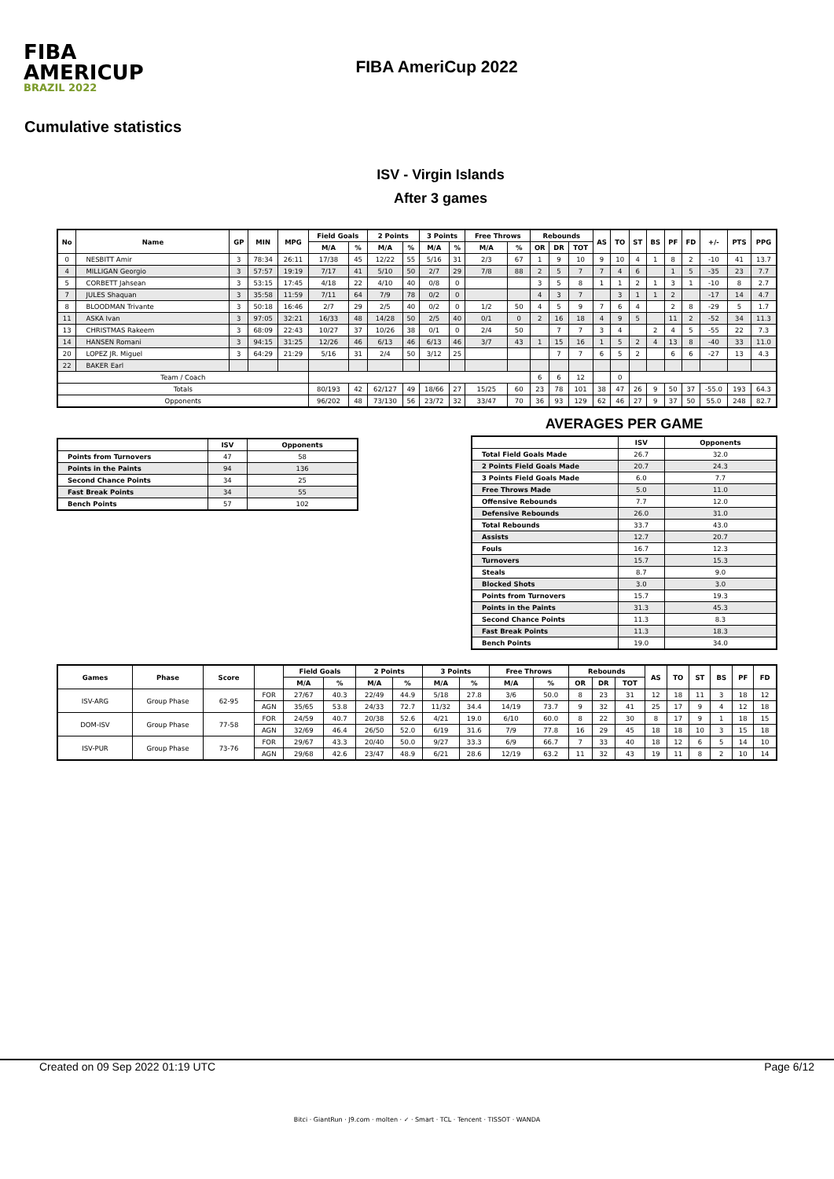FIBA
AMERICUP
BRAZIL 2022
FIBA AmeriCup 2022
Cumulative statistics
ISV - Virgin Islands
After 3 games
| No | Name | GP | MIN | MPG | Field Goals | | 2 Points | | 3 Points | | Free Throws | | Rebounds | | | AS | TO | ST | BS | PF | FD | +/- | PTS | PPG |
| --- | --- | --- | --- | --- | --- | --- | --- | --- | --- | --- | --- | --- | --- | --- | --- | --- | --- | --- | --- | --- | --- | --- | --- | --- |
| | | | | | M/A | % | M/A | % | M/A | % | M/A | % | OR | DR | TOT | | | | | | | | | |
| 0 | NESBITT Amir | 3 | 78:34 | 26:11 | 17/38 | 45 | 12/22 | 55 | 5/16 | 31 | 2/3 | 67 | 1 | 9 | 10 | 9 | 10 | 4 | 1 | 8 | 2 | -10 | 41 | 13.7 |
| 4 | MILLIGAN Georgio | 3 | 57:57 | 19:19 | 7/17 | 41 | 5/10 | 50 | 2/7 | 29 | 7/8 | 88 | 2 | 5 | 7 | 7 | 4 | 6 | | 1 | 5 | -35 | 23 | 7.7 |
| 5 | CORBETT Jahsean | 3 | 53:15 | 17:45 | 4/18 | 22 | 4/10 | 40 | 0/8 | 0 | | | 3 | 5 | 8 | 1 | 1 | 2 | 1 | 3 | 1 | -10 | 8 | 2.7 |
| 7 | JULES Shaquan | 3 | 35:58 | 11:59 | 7/11 | 64 | 7/9 | 78 | 0/2 | 0 | | | 4 | 3 | 7 | | 3 | 1 | 1 | 2 | | -17 | 14 | 4.7 |
| 8 | BLOODMAN Trivante | 3 | 50:18 | 16:46 | 2/7 | 29 | 2/5 | 40 | 0/2 | 0 | 1/2 | 50 | 4 | 5 | 9 | 7 | 6 | 4 | | 2 | 8 | -29 | 5 | 1.7 |
| 11 | ASKA Ivan | 3 | 97:05 | 32:21 | 16/33 | 48 | 14/28 | 50 | 2/5 | 40 | 0/1 | 0 | 2 | 16 | 18 | 4 | 9 | 5 | | 11 | 2 | -52 | 34 | 11.3 |
| 13 | CHRISTMAS Rakeem | 3 | 68:09 | 22:43 | 10/27 | 37 | 10/26 | 38 | 0/1 | 0 | 2/4 | 50 | | 7 | 7 | 3 | 4 | | 2 | 4 | 5 | -55 | 22 | 7.3 |
| 14 | HANSEN Romani | 3 | 94:15 | 31:25 | 12/26 | 46 | 6/13 | 46 | 6/13 | 46 | 3/7 | 43 | 1 | 15 | 16 | 1 | 5 | 2 | 4 | 13 | 8 | -40 | 33 | 11.0 |
| 20 | LOPEZ JR. Miguel | 3 | 64:29 | 21:29 | 5/16 | 31 | 2/4 | 50 | 3/12 | 25 | | | | 7 | 7 | 6 | 5 | 2 | | 6 | 6 | -27 | 13 | 4.3 |
| 22 | BAKER Earl | | | | | | | | | | | | | | | | | | | | | | | |
| Team / Coach | | | | | | | | | | | | | 6 | 6 | 12 | | 0 | | | | | | | |
| Totals | | | | | 80/193 | 42 | 62/127 | 49 | 18/66 | 27 | 15/25 | 60 | 23 | 78 | 101 | 38 | 47 | 26 | 9 | 50 | 37 | -55.0 | 193 | 64.3 |
| Opponents | | | | | 96/202 | 48 | 73/130 | 56 | 23/72 | 32 | 33/47 | 70 | 36 | 93 | 129 | 62 | 46 | 27 | 9 | 37 | 50 | 55.0 | 248 | 82.7 |
| | ISV | Opponents |
| --- | --- | --- |
| Points from Turnovers | 47 | 58 |
| Points in the Paints | 94 | 136 |
| Second Chance Points | 34 | 25 |
| Fast Break Points | 34 | 55 |
| Bench Points | 57 | 102 |
AVERAGES PER GAME
| | ISV | Opponents |
| --- | --- | --- |
| Total Field Goals Made | 26.7 | 32.0 |
| 2 Points Field Goals Made | 20.7 | 24.3 |
| 3 Points Field Goals Made | 6.0 | 7.7 |
| Free Throws Made | 5.0 | 11.0 |
| Offensive Rebounds | 7.7 | 12.0 |
| Defensive Rebounds | 26.0 | 31.0 |
| Total Rebounds | 33.7 | 43.0 |
| Assists | 12.7 | 20.7 |
| Fouls | 16.7 | 12.3 |
| Turnovers | 15.7 | 15.3 |
| Steals | 8.7 | 9.0 |
| Blocked Shots | 3.0 | 3.0 |
| Points from Turnovers | 15.7 | 19.3 |
| Points in the Paints | 31.3 | 45.3 |
| Second Chance Points | 11.3 | 8.3 |
| Fast Break Points | 11.3 | 18.3 |
| Bench Points | 19.0 | 34.0 |
| Games | Phase | Score | | Field Goals | | 2 Points | | 3 Points | | Free Throws | | Rebounds | | | AS | TO | ST | BS | PF | FD |
| --- | --- | --- | --- | --- | --- | --- | --- | --- | --- | --- | --- | --- | --- | --- | --- | --- | --- | --- | --- | --- |
| | | | | M/A | % | M/A | % | M/A | % | M/A | % | OR | DR | TOT | | | | | | |
| ISV-ARG | Group Phase | 62-95 | FOR | 27/67 | 40.3 | 22/49 | 44.9 | 5/18 | 27.8 | 3/6 | 50.0 | 8 | 23 | 31 | 12 | 18 | 11 | 3 | 18 | 12 |
| | | | AGN | 35/65 | 53.8 | 24/33 | 72.7 | 11/32 | 34.4 | 14/19 | 73.7 | 9 | 32 | 41 | 25 | 17 | 9 | 4 | 12 | 18 |
| DOM-ISV | Group Phase | 77-58 | FOR | 24/59 | 40.7 | 20/38 | 52.6 | 4/21 | 19.0 | 6/10 | 60.0 | 8 | 22 | 30 | 8 | 17 | 9 | 1 | 18 | 15 |
| | | | AGN | 32/69 | 46.4 | 26/50 | 52.0 | 6/19 | 31.6 | 7/9 | 77.8 | 16 | 29 | 45 | 18 | 18 | 10 | 3 | 15 | 18 |
| ISV-PUR | Group Phase | 73-76 | FOR | 29/67 | 43.3 | 20/40 | 50.0 | 9/27 | 33.3 | 6/9 | 66.7 | 7 | 33 | 40 | 18 | 12 | 6 | 5 | 14 | 10 |
| | | | AGN | 29/68 | 42.6 | 23/47 | 48.9 | 6/21 | 28.6 | 12/19 | 63.2 | 11 | 32 | 43 | 19 | 11 | 8 | 2 | 10 | 14 |
Created on 09 Sep 2022 01:19 UTC Page 6/12
Bitci · GiantRun · J9.com · molten · ✓ · Smart · TCL · Tencent · TISSOT · WANDA